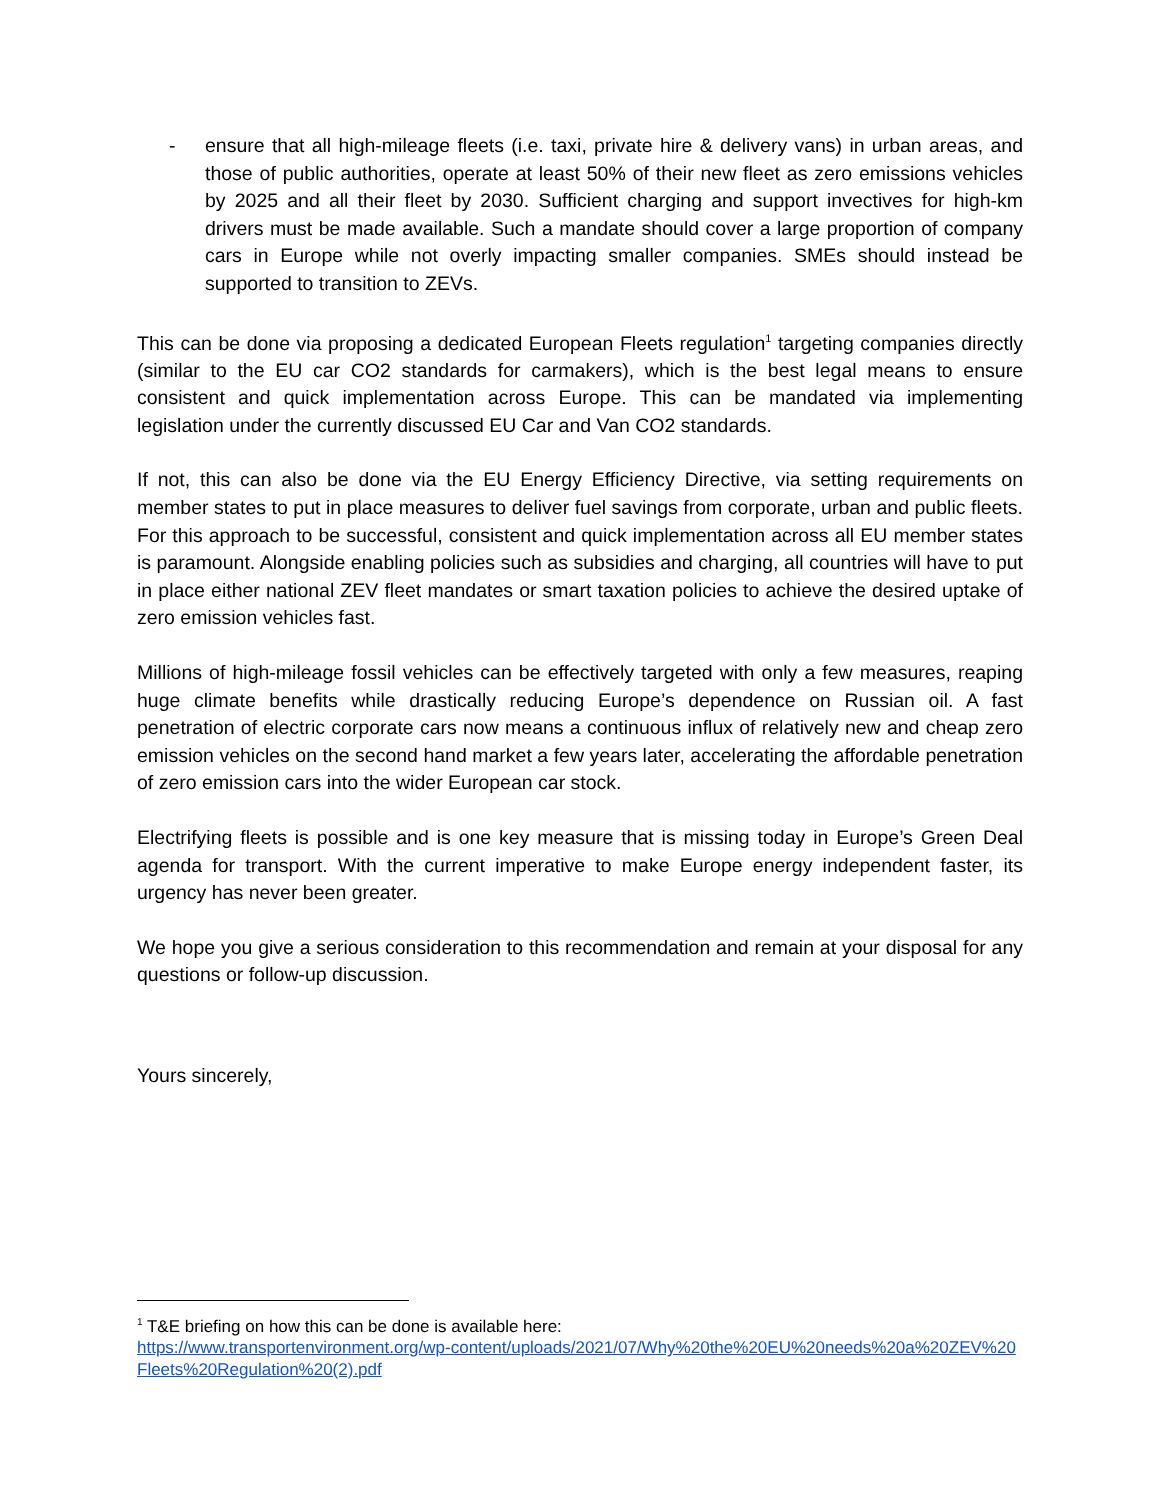- ensure that all high-mileage fleets (i.e. taxi, private hire & delivery vans) in urban areas, and those of public authorities, operate at least 50% of their new fleet as zero emissions vehicles by 2025 and all their fleet by 2030. Sufficient charging and support invectives for high-km drivers must be made available. Such a mandate should cover a large proportion of company cars in Europe while not overly impacting smaller companies. SMEs should instead be supported to transition to ZEVs.
This can be done via proposing a dedicated European Fleets regulation<sup>1</sup> targeting companies directly (similar to the EU car CO2 standards for carmakers), which is the best legal means to ensure consistent and quick implementation across Europe. This can be mandated via implementing legislation under the currently discussed EU Car and Van CO2 standards.
If not, this can also be done via the EU Energy Efficiency Directive, via setting requirements on member states to put in place measures to deliver fuel savings from corporate, urban and public fleets. For this approach to be successful, consistent and quick implementation across all EU member states is paramount. Alongside enabling policies such as subsidies and charging, all countries will have to put in place either national ZEV fleet mandates or smart taxation policies to achieve the desired uptake of zero emission vehicles fast.
Millions of high-mileage fossil vehicles can be effectively targeted with only a few measures, reaping huge climate benefits while drastically reducing Europe’s dependence on Russian oil. A fast penetration of electric corporate cars now means a continuous influx of relatively new and cheap zero emission vehicles on the second hand market a few years later, accelerating the affordable penetration of zero emission cars into the wider European car stock.
Electrifying fleets is possible and is one key measure that is missing today in Europe’s Green Deal agenda for transport. With the current imperative to make Europe energy independent faster, its urgency has never been greater.
We hope you give a serious consideration to this recommendation and remain at your disposal for any questions or follow-up discussion.
Yours sincerely,
<sup>1</sup> T&E briefing on how this can be done is available here:
https://www.transportenvironment.org/wp-content/uploads/2021/07/Why%20the%20EU%20needs%20a%20ZEV%20Fleets%20Regulation%20(2).pdf